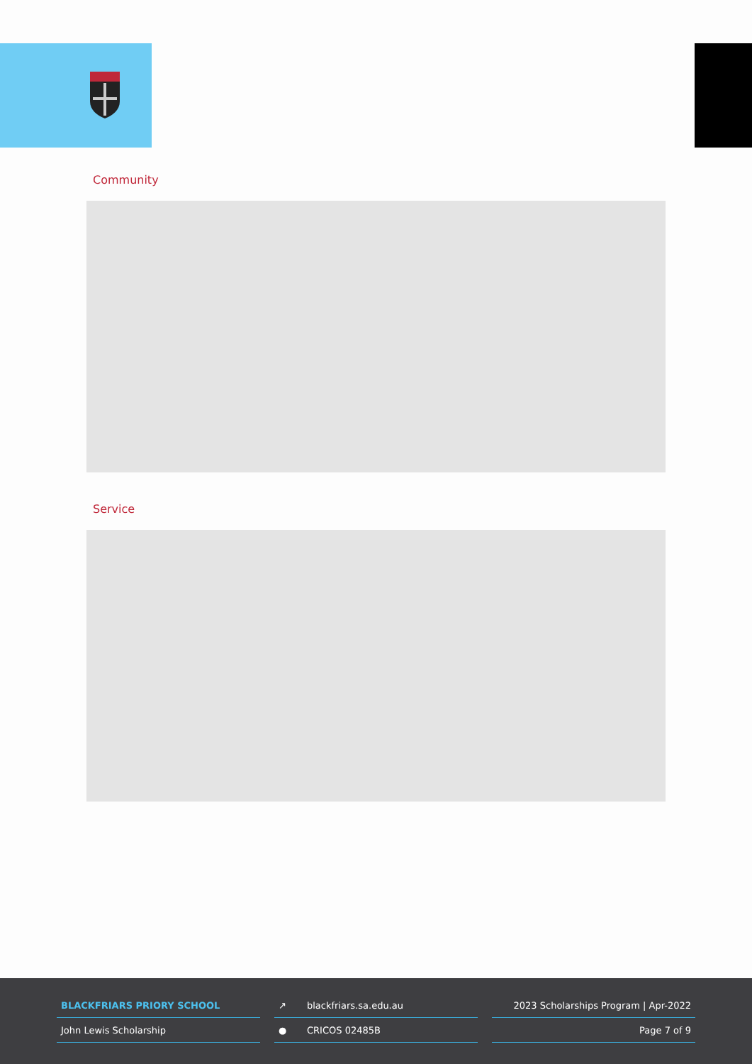Community
Service
BLACKFRIARS PRIORY SCHOOL
John Lewis Scholarship
↗ blackfriars.sa.edu.au
● CRICOS 02485B
2023 Scholarships Program | Apr-2022
Page 7 of 9